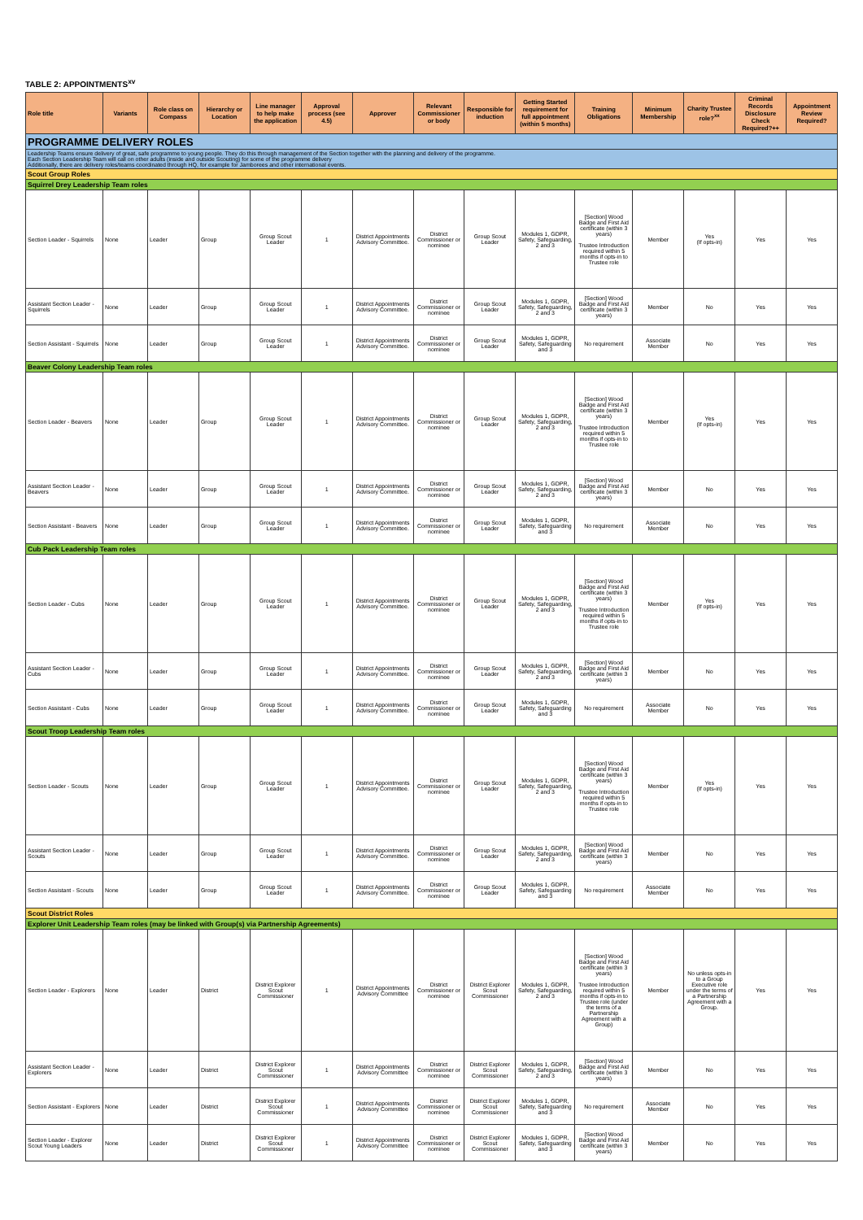TABLE 2: APPOINTMENTS<sup>xv</sup>
| Role title | Variants | Role class on Compass | Hierarchy or Location | Line manager to help make the application | Approval process (see 4.5) | Approver | Relevant Commissioner or body | Responsible for induction | Getting Started requirement for full appointment (within 5 months) | Training Obligations | Minimum Membership | Charity Trustee role?<sup>xx</sup> | Criminal Records Disclosure Check Required?++ | Appointment Review Required? |
| --- | --- | --- | --- | --- | --- | --- | --- | --- | --- | --- | --- | --- | --- | --- |
| PROGRAMME DELIVERY ROLES | | | | | | | | | | | | | | |
| Leadership Teams ensure delivery of great, safe programme to young people. They do this through management of the Section together with the planning and delivery of the programme. Each Section Leadership Team will call on other adults (inside and outside Scouting) for some of the programme delivery Additionally, there are delivery roles/teams coordinated through HQ, for example for Jamborees and other international events. | | | | | | | | | | | | | | |
| Scout Group Roles | | | | | | | | | | | | | | |
| Squirrel Drey Leadership Team roles | | | | | | | | | | | | | | |
| Section Leader - Squirrels | None | Leader | Group | Group Scout Leader | 1 | District Appointments Advisory Committee. | District Commissioner or nominee | Group Scout Leader | Modules 1, GDPR, Safety, Safeguarding, 2 and 3 | [Section] Wood Badge and First Aid certificate (within 3 years) Trustee Introduction required within 5 months if opts-in to Trustee role | Member | Yes (If opts-in) | Yes | Yes |
| Assistant Section Leader - Squirrels | None | Leader | Group | Group Scout Leader | 1 | District Appointments Advisory Committee. | District Commissioner or nominee | Group Scout Leader | Modules 1, GDPR, Safety, Safeguarding, 2 and 3 | [Section] Wood Badge and First Aid certificate (within 3 years) | Member | No | Yes | Yes |
| Section Assistant - Squirrels | None | Leader | Group | Group Scout Leader | 1 | District Appointments Advisory Committee. | District Commissioner or nominee | Group Scout Leader | Modules 1, GDPR, Safety, Safeguarding and 3 | No requirement | Associate Member | No | Yes | Yes |
| Beaver Colony Leadership Team roles | | | | | | | | | | | | | | |
| Section Leader - Beavers | None | Leader | Group | Group Scout Leader | 1 | District Appointments Advisory Committee. | District Commissioner or nominee | Group Scout Leader | Modules 1, GDPR, Safety, Safeguarding, 2 and 3 | [Section] Wood Badge and First Aid certificate (within 3 years) Trustee Introduction required within 5 months if opts-in to Trustee role | Member | Yes (If opts-in) | Yes | Yes |
| Assistant Section Leader - Beavers | None | Leader | Group | Group Scout Leader | 1 | District Appointments Advisory Committee. | District Commissioner or nominee | Group Scout Leader | Modules 1, GDPR, Safety, Safeguarding, 2 and 3 | [Section] Wood Badge and First Aid certificate (within 3 years) | Member | No | Yes | Yes |
| Section Assistant - Beavers | None | Leader | Group | Group Scout Leader | 1 | District Appointments Advisory Committee. | District Commissioner or nominee | Group Scout Leader | Modules 1, GDPR, Safety, Safeguarding and 3 | No requirement | Associate Member | No | Yes | Yes |
| Cub Pack Leadership Team roles | | | | | | | | | | | | | | |
| Section Leader - Cubs | None | Leader | Group | Group Scout Leader | 1 | District Appointments Advisory Committee. | District Commissioner or nominee | Group Scout Leader | Modules 1, GDPR, Safety, Safeguarding, 2 and 3 | [Section] Wood Badge and First Aid certificate (within 3 years) Trustee Introduction required within 5 months if opts-in to Trustee role | Member | Yes (If opts-in) | Yes | Yes |
| Assistant Section Leader - Cubs | None | Leader | Group | Group Scout Leader | 1 | District Appointments Advisory Committee. | District Commissioner or nominee | Group Scout Leader | Modules 1, GDPR, Safety, Safeguarding, 2 and 3 | [Section] Wood Badge and First Aid certificate (within 3 years) | Member | No | Yes | Yes |
| Section Assistant - Cubs | None | Leader | Group | Group Scout Leader | 1 | District Appointments Advisory Committee. | District Commissioner or nominee | Group Scout Leader | Modules 1, GDPR, Safety, Safeguarding and 3 | No requirement | Associate Member | No | Yes | Yes |
| Scout Troop Leadership Team roles | | | | | | | | | | | | | | |
| Section Leader - Scouts | None | Leader | Group | Group Scout Leader | 1 | District Appointments Advisory Committee. | District Commissioner or nominee | Group Scout Leader | Modules 1, GDPR, Safety, Safeguarding, 2 and 3 | [Section] Wood Badge and First Aid certificate (within 3 years) Trustee Introduction required within 5 months if opts-in to Trustee role | Member | Yes (If opts-in) | Yes | Yes |
| Assistant Section Leader - Scouts | None | Leader | Group | Group Scout Leader | 1 | District Appointments Advisory Committee. | District Commissioner or nominee | Group Scout Leader | Modules 1, GDPR, Safety, Safeguarding, 2 and 3 | [Section] Wood Badge and First Aid certificate (within 3 years) | Member | No | Yes | Yes |
| Section Assistant - Scouts | None | Leader | Group | Group Scout Leader | 1 | District Appointments Advisory Committee. | District Commissioner or nominee | Group Scout Leader | Modules 1, GDPR, Safety, Safeguarding and 3 | No requirement | Associate Member | No | Yes | Yes |
| Scout District Roles | | | | | | | | | | | | | | |
| Explorer Unit Leadership Team roles (may be linked with Group(s) via Partnership Agreements) | | | | | | | | | | | | | | |
| Section Leader - Explorers | None | Leader | District | District Explorer Scout Commissioner | 1 | District Appointments Advisory Committee | District Commissioner or nominee | District Explorer Scout Commissioner | Modules 1, GDPR, Safety, Safeguarding, 2 and 3 | [Section] Wood Badge and First Aid certificate (within 3 years) Trustee Introduction required within 5 months if opts-in to Trustee role (under the terms of a Partnership Agreement with a Group) | Member | No unless opts-in to a Group Executive role under the terms of a Partnership Agreement with a Group. | Yes | Yes |
| Assistant Section Leader - Explorers | None | Leader | District | District Explorer Scout Commissioner | 1 | District Appointments Advisory Committee | District Commissioner or nominee | District Explorer Scout Commissioner | Modules 1, GDPR, Safety, Safeguarding, 2 and 3 | [Section] Wood Badge and First Aid certificate (within 3 years) | Member | No | Yes | Yes |
| Section Assistant - Explorers | None | Leader | District | District Explorer Scout Commissioner | 1 | District Appointments Advisory Committee | District Commissioner or nominee | District Explorer Scout Commissioner | Modules 1, GDPR, Safety, Safeguarding and 3 | No requirement | Associate Member | No | Yes | Yes |
| Section Leader - Explorer Scout Young Leaders | None | Leader | District | District Explorer Scout Commissioner | 1 | District Appointments Advisory Committee | District Commissioner or nominee | District Explorer Scout Commissioner | Modules 1, GDPR, Safety, Safeguarding and 3 | [Section] Wood Badge and First Aid certificate (within 3 years) | Member | No | Yes | Yes |